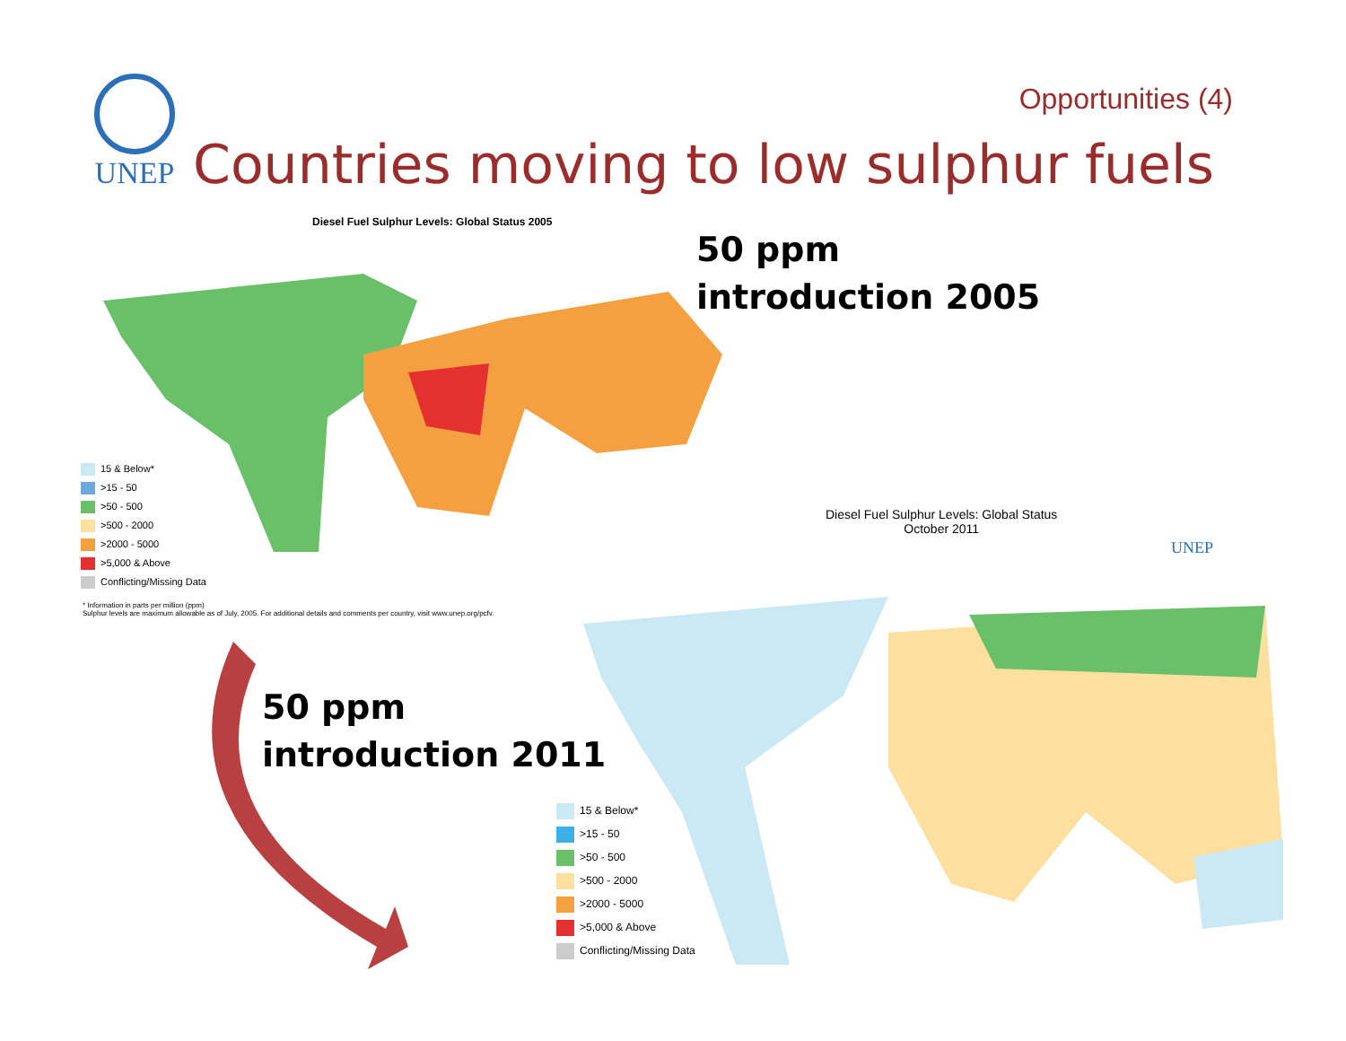Opportunities (4) UNEP
Countries moving to low sulphur fuels
Diesel Fuel Sulphur Levels: Global Status 2005
50 ppm
introduction 2005
15 & Below*
>15 - 50
>50 - 500
>500 - 2000
>2000 - 5000
>5,000 & Above
Conflicting/Missing Data
* Information in parts per million (ppm)
Sulphur levels are maximum allowable as of July, 2005. For additional details and comments per country, visit www.unep.org/pcfv.
Diesel Fuel Sulphur Levels: Global Status
October 2011
UNEP
50 ppm
introduction 2011
15 & Below*
>15 - 50
>50 - 500
>500 - 2000
>2000 - 5000
>5,000 & Above
Conflicting/Missing Data